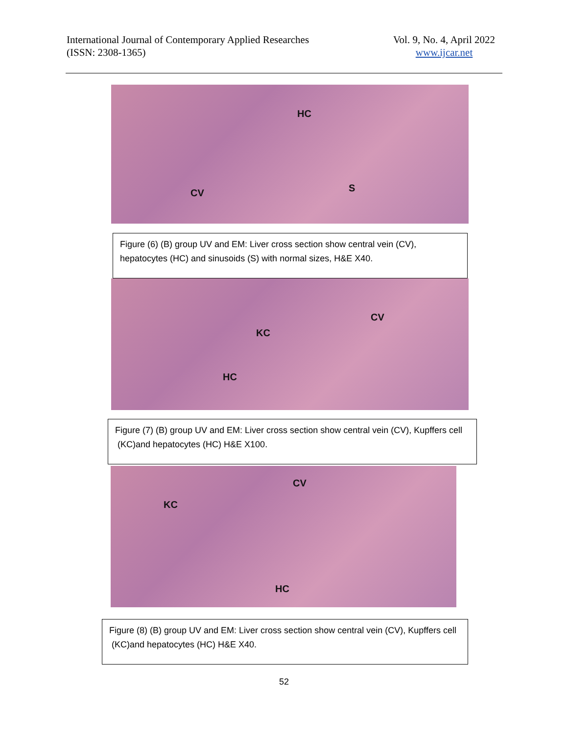International Journal of Contemporary Applied Researches
(ISSN: 2308-1365)
Vol. 9, No. 4, April 2022
www.ijcar.net
HC
S CV
Figure (6) (B) group UV and EM: Liver cross section show central vein (CV), hepatocytes (HC) and sinusoids (S) with normal sizes, H&E X40.
CV
KC
HC
Figure (7) (B) group UV and EM: Liver cross section show central vein (CV), Kupffers cell (KC)and hepatocytes (HC) H&E X100.
CV
KC
HC
Figure (8) (B) group UV and EM: Liver cross section show central vein (CV), Kupffers cell (KC)and hepatocytes (HC) H&E X40.
52